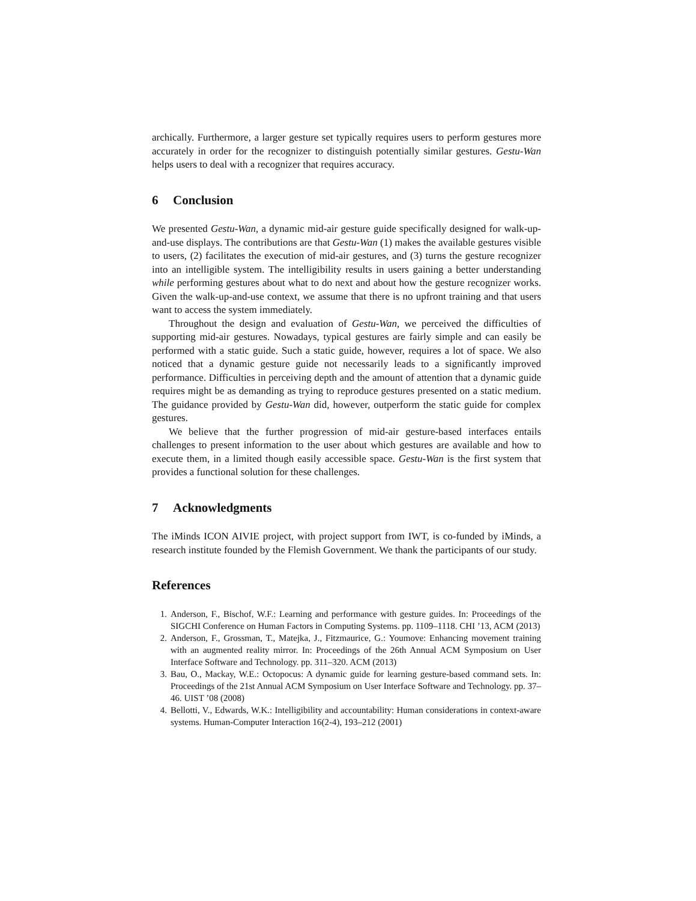archically. Furthermore, a larger gesture set typically requires users to perform gestures more accurately in order for the recognizer to distinguish potentially similar gestures. Gestu-Wan helps users to deal with a recognizer that requires accuracy.
6 Conclusion
We presented Gestu-Wan, a dynamic mid-air gesture guide specifically designed for walk-up-and-use displays. The contributions are that Gestu-Wan (1) makes the available gestures visible to users, (2) facilitates the execution of mid-air gestures, and (3) turns the gesture recognizer into an intelligible system. The intelligibility results in users gaining a better understanding while performing gestures about what to do next and about how the gesture recognizer works. Given the walk-up-and-use context, we assume that there is no upfront training and that users want to access the system immediately.
Throughout the design and evaluation of Gestu-Wan, we perceived the difficulties of supporting mid-air gestures. Nowadays, typical gestures are fairly simple and can easily be performed with a static guide. Such a static guide, however, requires a lot of space. We also noticed that a dynamic gesture guide not necessarily leads to a significantly improved performance. Difficulties in perceiving depth and the amount of attention that a dynamic guide requires might be as demanding as trying to reproduce gestures presented on a static medium. The guidance provided by Gestu-Wan did, however, outperform the static guide for complex gestures.
We believe that the further progression of mid-air gesture-based interfaces entails challenges to present information to the user about which gestures are available and how to execute them, in a limited though easily accessible space. Gestu-Wan is the first system that provides a functional solution for these challenges.
7 Acknowledgments
The iMinds ICON AIVIE project, with project support from IWT, is co-funded by iMinds, a research institute founded by the Flemish Government. We thank the participants of our study.
References
1. Anderson, F., Bischof, W.F.: Learning and performance with gesture guides. In: Proceedings of the SIGCHI Conference on Human Factors in Computing Systems. pp. 1109–1118. CHI ’13, ACM (2013)
2. Anderson, F., Grossman, T., Matejka, J., Fitzmaurice, G.: Youmove: Enhancing movement training with an augmented reality mirror. In: Proceedings of the 26th Annual ACM Symposium on User Interface Software and Technology. pp. 311–320. ACM (2013)
3. Bau, O., Mackay, W.E.: Octopocus: A dynamic guide for learning gesture-based command sets. In: Proceedings of the 21st Annual ACM Symposium on User Interface Software and Technology. pp. 37–46. UIST ’08 (2008)
4. Bellotti, V., Edwards, W.K.: Intelligibility and accountability: Human considerations in context-aware systems. Human-Computer Interaction 16(2-4), 193–212 (2001)